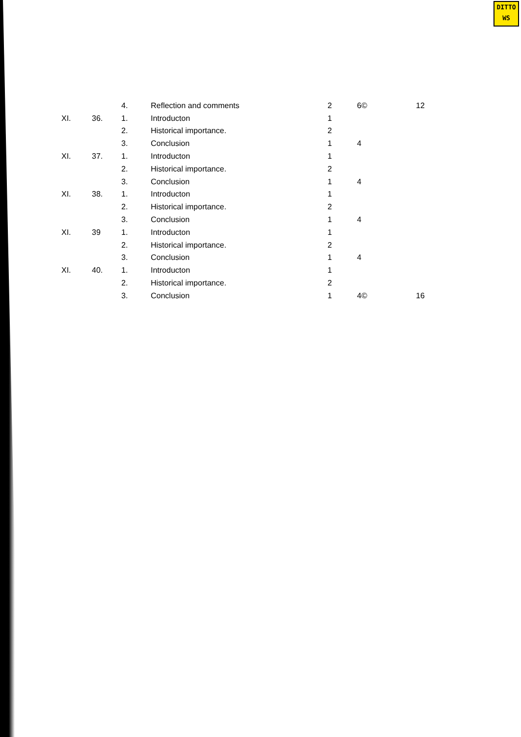DITTO
WS
| | | 4. | Reflection and comments | 2 | 6© | 12 |
| XI. | 36. | 1. | Introducton | 1 | | |
| | | 2. | Historical importance. | 2 | | |
| | | 3. | Conclusion | 1 | 4 | |
| XI. | 37. | 1. | Introducton | 1 | | |
| | | 2. | Historical importance. | 2 | | |
| | | 3. | Conclusion | 1 | 4 | |
| XI. | 38. | 1. | Introducton | 1 | | |
| | | 2. | Historical importance. | 2 | | |
| | | 3. | Conclusion | 1 | 4 | |
| XI. | 39 | 1. | Introducton | 1 | | |
| | | 2. | Historical importance. | 2 | | |
| | | 3. | Conclusion | 1 | 4 | |
| XI. | 40. | 1. | Introducton | 1 | | |
| | | 2. | Historical importance. | 2 | | |
| | | 3. | Conclusion | 1 | 4© | 16 |